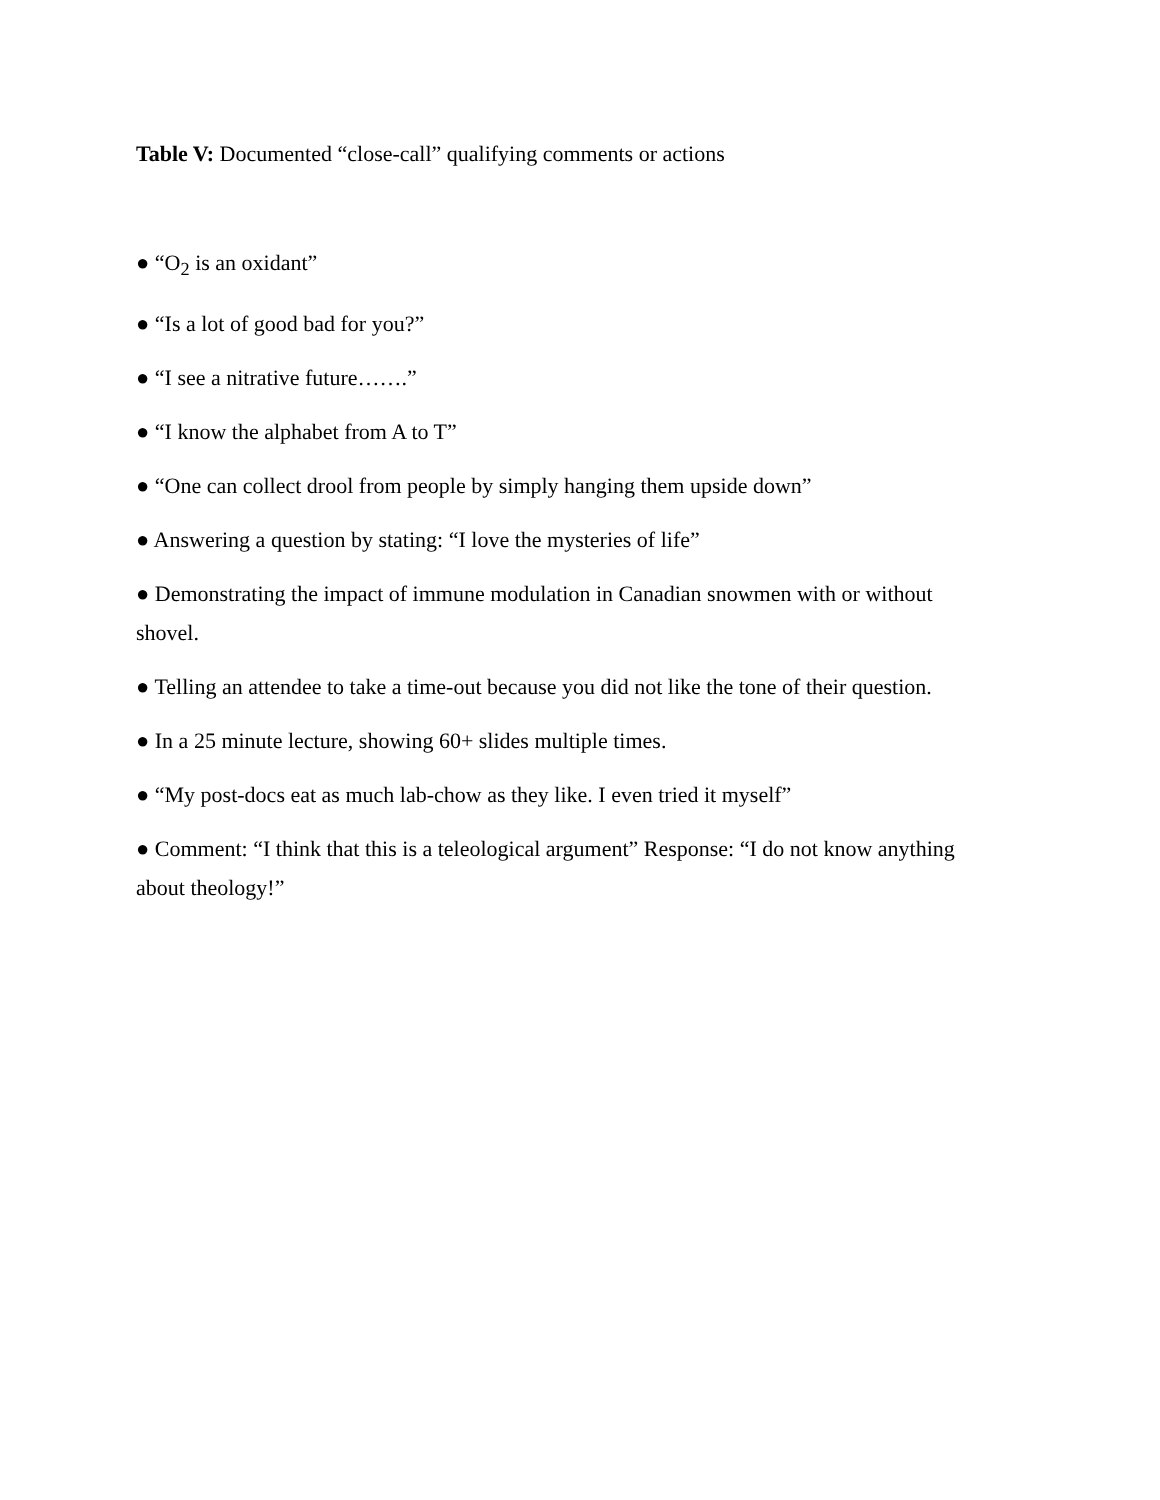Table V: Documented “close-call” qualifying comments or actions
● “O<sub>2</sub> is an oxidant”
● “Is a lot of good bad for you?”
● “I see a nitrative future…….”
● “I know the alphabet from A to T”
● “One can collect drool from people by simply hanging them upside down”
● Answering a question by stating: “I love the mysteries of life”
● Demonstrating the impact of immune modulation in Canadian snowmen with or without shovel.
● Telling an attendee to take a time-out because you did not like the tone of their question.
● In a 25 minute lecture, showing 60+ slides multiple times.
● “My post-docs eat as much lab-chow as they like. I even tried it myself”
● Comment: “I think that this is a teleological argument” Response: “I do not know anything about theology!”